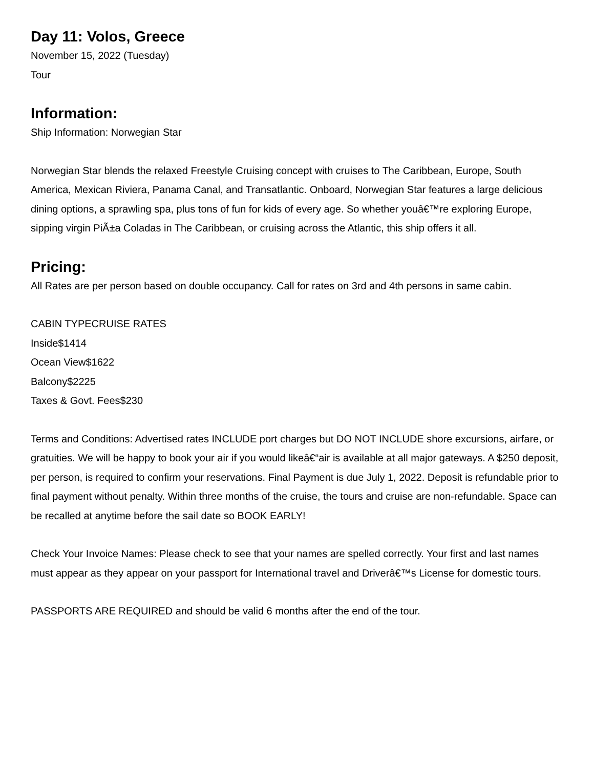Day 11: Volos, Greece
November 15, 2022 (Tuesday)
Tour
Information:
Ship Information: Norwegian Star
Norwegian Star blends the relaxed Freestyle Cruising concept with cruises to The Caribbean, Europe, South America, Mexican Riviera, Panama Canal, and Transatlantic. Onboard, Norwegian Star features a large delicious dining options, a sprawling spa, plus tons of fun for kids of every age. So whether youâ€™re exploring Europe, sipping virgin PiÃ±a Coladas in The Caribbean, or cruising across the Atlantic, this ship offers it all.
Pricing:
All Rates are per person based on double occupancy. Call for rates on 3rd and 4th persons in same cabin.
CABIN TYPECRUISE RATES
Inside$1414
Ocean View$1622
Balcony$2225
Taxes & Govt. Fees$230
Terms and Conditions: Advertised rates INCLUDE port charges but DO NOT INCLUDE shore excursions, airfare, or gratuities. We will be happy to book your air if you would likeâ€“air is available at all major gateways. A $250 deposit, per person, is required to confirm your reservations. Final Payment is due July 1, 2022. Deposit is refundable prior to final payment without penalty. Within three months of the cruise, the tours and cruise are non-refundable. Space can be recalled at anytime before the sail date so BOOK EARLY!
Check Your Invoice Names: Please check to see that your names are spelled correctly. Your first and last names must appear as they appear on your passport for International travel and Driverâ€™s License for domestic tours.
PASSPORTS ARE REQUIRED and should be valid 6 months after the end of the tour.